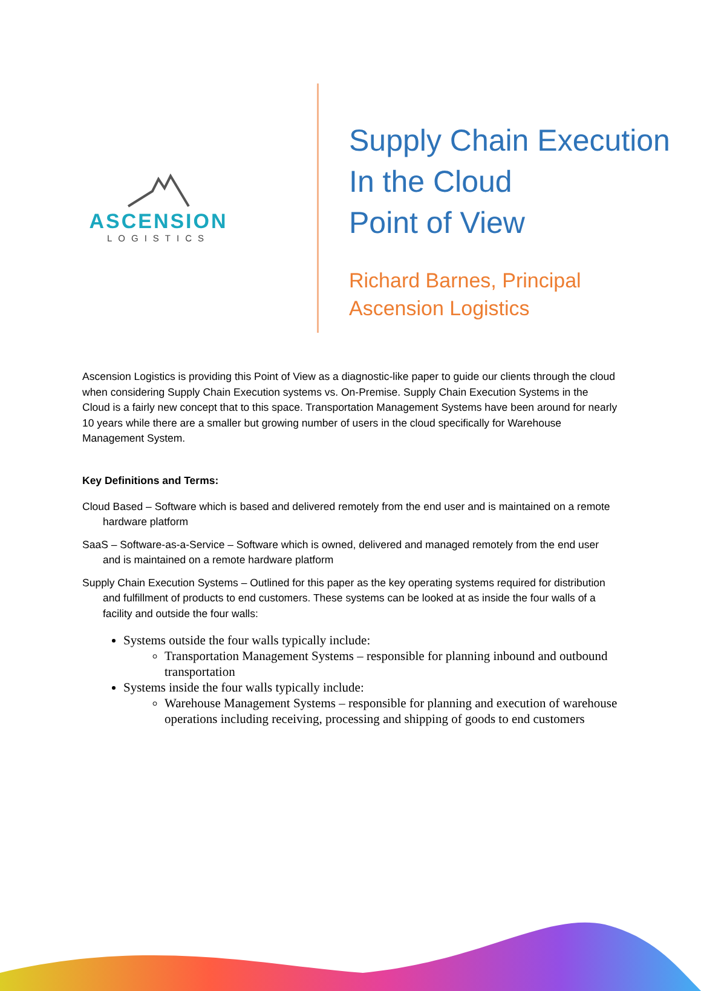ASCENSION
LOGISTICS
Supply Chain Execution
In the Cloud
Point of View
Richard Barnes, Principal
Ascension Logistics
Ascension Logistics is providing this Point of View as a diagnostic-like paper to guide our clients through the cloud when considering Supply Chain Execution systems vs. On-Premise. Supply Chain Execution Systems in the Cloud is a fairly new concept that to this space. Transportation Management Systems have been around for nearly 10 years while there are a smaller but growing number of users in the cloud specifically for Warehouse Management System.
Key Definitions and Terms:
Cloud Based – Software which is based and delivered remotely from the end user and is maintained on a remote hardware platform
SaaS – Software-as-a-Service – Software which is owned, delivered and managed remotely from the end user and is maintained on a remote hardware platform
Supply Chain Execution Systems – Outlined for this paper as the key operating systems required for distribution and fulfillment of products to end customers. These systems can be looked at as inside the four walls of a facility and outside the four walls:
Systems outside the four walls typically include:
Transportation Management Systems – responsible for planning inbound and outbound transportation
Systems inside the four walls typically include:
Warehouse Management Systems – responsible for planning and execution of warehouse operations including receiving, processing and shipping of goods to end customers